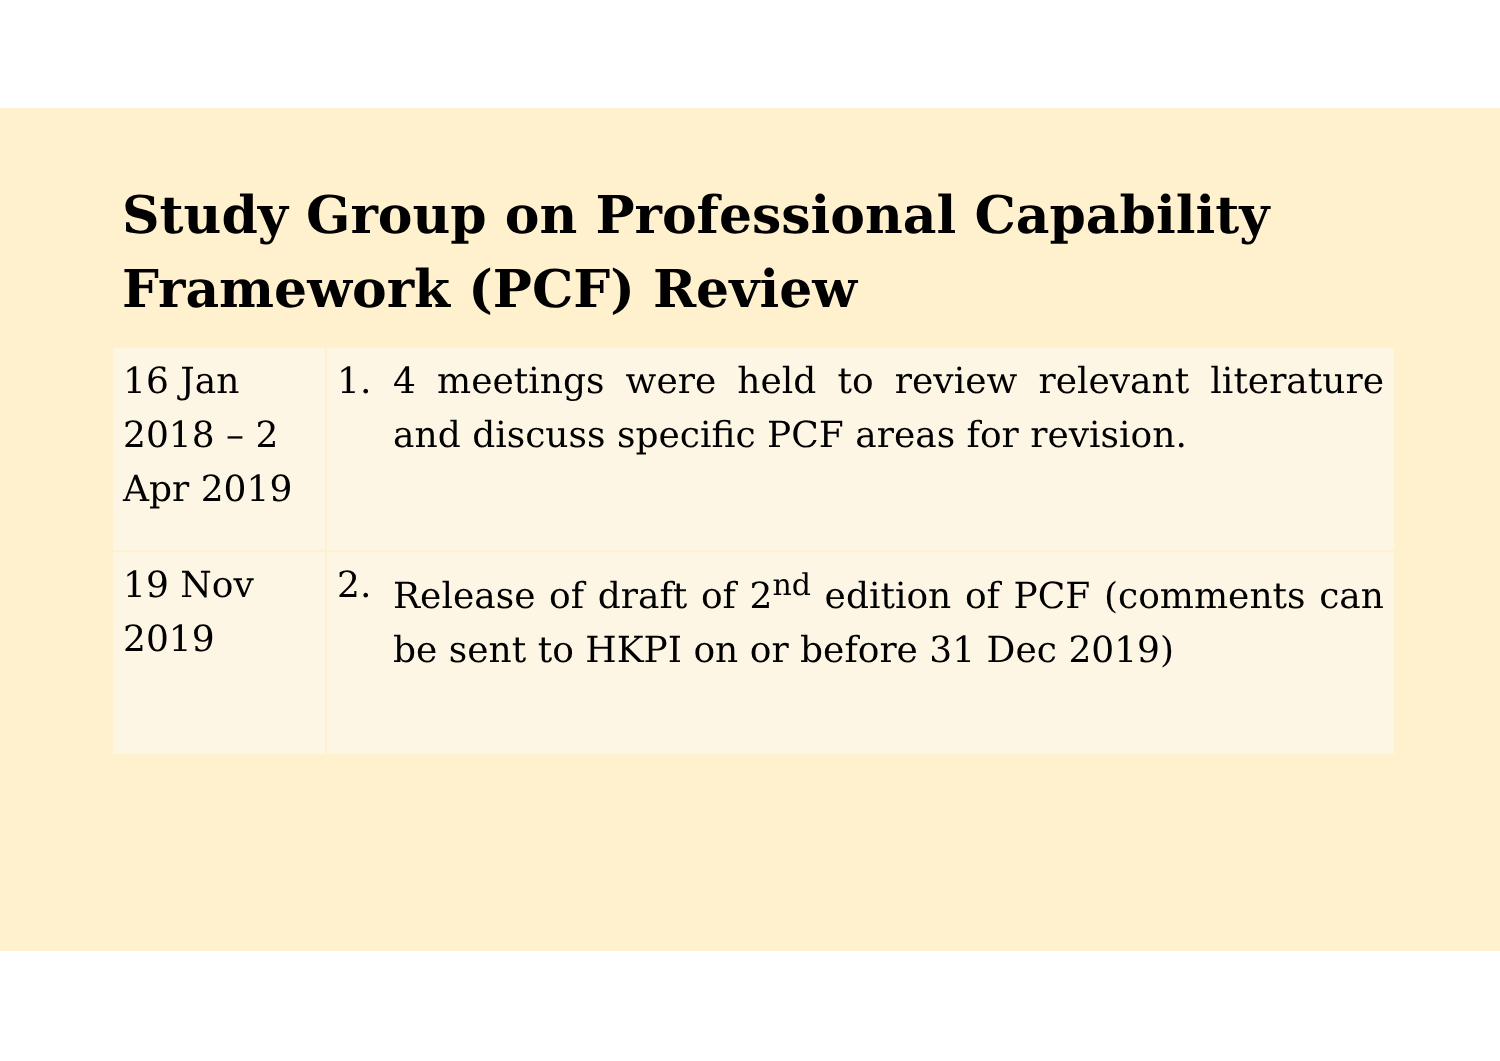Study Group on Professional Capability Framework (PCF) Review
| 16 Jan 2018 – 2 Apr 2019 | 1. 4 meetings were held to review relevant literature and discuss specific PCF areas for revision. |
| 19 Nov 2019 | 2. Release of draft of 2<sup>nd</sup> edition of PCF (comments can be sent to HKPI on or before 31 Dec 2019) |